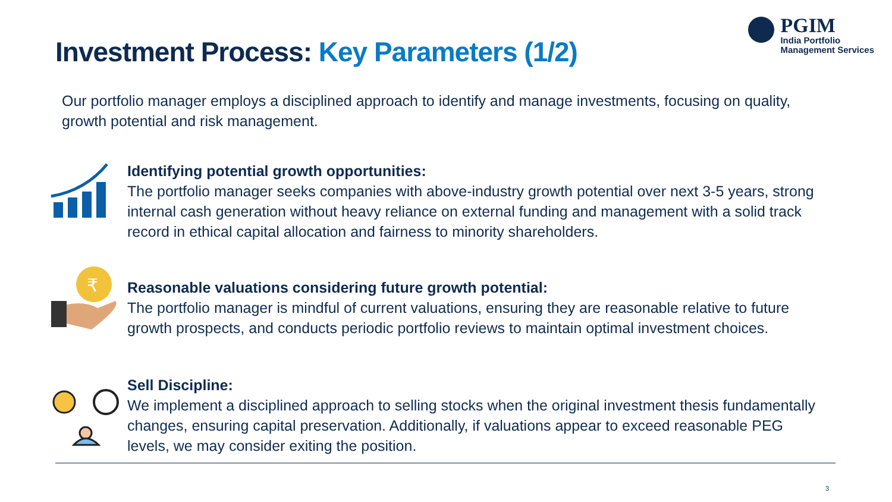Investment Process: Key Parameters (1/2)
PGIM
India Portfolio
Management Services
Our portfolio manager employs a disciplined approach to identify and manage investments, focusing on quality, growth potential and risk management.
Identifying potential growth opportunities:
The portfolio manager seeks companies with above-industry growth potential over next 3-5 years, strong internal cash generation without heavy reliance on external funding and management with a solid track record in ethical capital allocation and fairness to minority shareholders.
₹
Reasonable valuations considering future growth potential:
The portfolio manager is mindful of current valuations, ensuring they are reasonable relative to future growth prospects, and conducts periodic portfolio reviews to maintain optimal investment choices.
Sell Discipline:
We implement a disciplined approach to selling stocks when the original investment thesis fundamentally changes, ensuring capital preservation. Additionally, if valuations appear to exceed reasonable PEG levels, we may consider exiting the position.
3